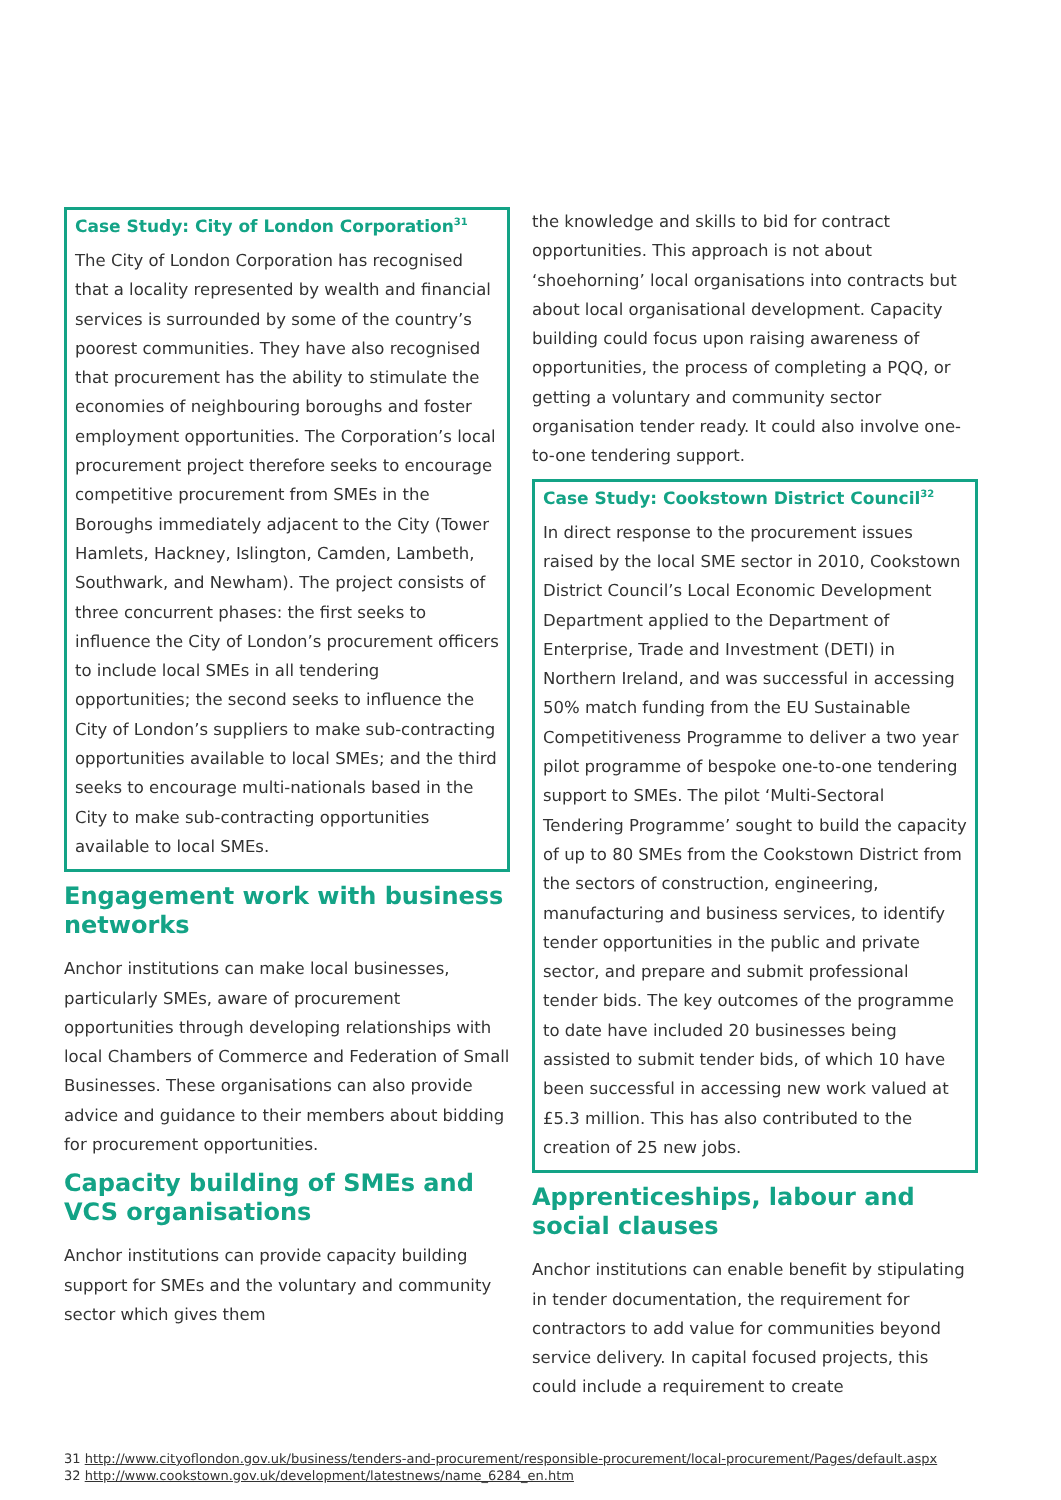Case Study: City of London Corporation<sup>31</sup>
The City of London Corporation has recognised that a locality represented by wealth and financial services is surrounded by some of the country’s poorest communities. They have also recognised that procurement has the ability to stimulate the economies of neighbouring boroughs and foster employment opportunities. The Corporation’s local procurement project therefore seeks to encourage competitive procurement from SMEs in the Boroughs immediately adjacent to the City (Tower Hamlets, Hackney, Islington, Camden, Lambeth, Southwark, and Newham). The project consists of three concurrent phases: the first seeks to influence the City of London’s procurement officers to include local SMEs in all tendering opportunities; the second seeks to influence the City of London’s suppliers to make sub-contracting opportunities available to local SMEs; and the third seeks to encourage multi-nationals based in the City to make sub-contracting opportunities available to local SMEs.
Engagement work with business networks
Anchor institutions can make local businesses, particularly SMEs, aware of procurement opportunities through developing relationships with local Chambers of Commerce and Federation of Small Businesses. These organisations can also provide advice and guidance to their members about bidding for procurement opportunities.
Capacity building of SMEs and VCS organisations
Anchor institutions can provide capacity building support for SMEs and the voluntary and community sector which gives them
the knowledge and skills to bid for contract opportunities. This approach is not about ‘shoehorning’ local organisations into contracts but about local organisational development. Capacity building could focus upon raising awareness of opportunities, the process of completing a PQQ, or getting a voluntary and community sector organisation tender ready. It could also involve one-to-one tendering support.
Case Study: Cookstown District Council<sup>32</sup>
In direct response to the procurement issues raised by the local SME sector in 2010, Cookstown District Council’s Local Economic Development Department applied to the Department of Enterprise, Trade and Investment (DETI) in Northern Ireland, and was successful in accessing 50% match funding from the EU Sustainable Competitiveness Programme to deliver a two year pilot programme of bespoke one-to-one tendering support to SMEs. The pilot ‘Multi-Sectoral Tendering Programme’ sought to build the capacity of up to 80 SMEs from the Cookstown District from the sectors of construction, engineering, manufacturing and business services, to identify tender opportunities in the public and private sector, and prepare and submit professional tender bids. The key outcomes of the programme to date have included 20 businesses being assisted to submit tender bids, of which 10 have been successful in accessing new work valued at £5.3 million. This has also contributed to the creation of 25 new jobs.
Apprenticeships, labour and social clauses
Anchor institutions can enable benefit by stipulating in tender documentation, the requirement for contractors to add value for communities beyond service delivery. In capital focused projects, this could include a requirement to create
31 http://www.cityoflondon.gov.uk/business/tenders-and-procurement/responsible-procurement/local-procurement/Pages/default.aspx
32 http://www.cookstown.gov.uk/development/latestnews/name_6284_en.htm